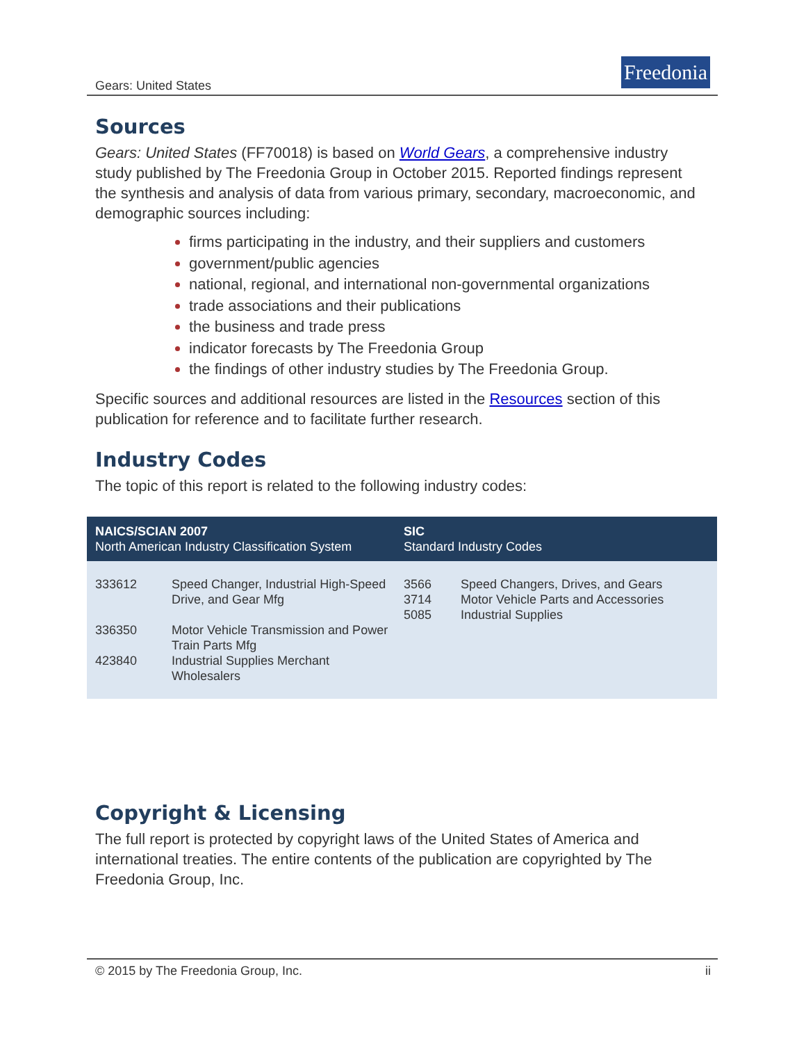Gears: United States
Freedonia
Sources
Gears: United States (FF70018) is based on World Gears, a comprehensive industry study published by The Freedonia Group in October 2015. Reported findings represent the synthesis and analysis of data from various primary, secondary, macroeconomic, and demographic sources including:
firms participating in the industry, and their suppliers and customers
government/public agencies
national, regional, and international non-governmental organizations
trade associations and their publications
the business and trade press
indicator forecasts by The Freedonia Group
the findings of other industry studies by The Freedonia Group.
Specific sources and additional resources are listed in the Resources section of this publication for reference and to facilitate further research.
Industry Codes
The topic of this report is related to the following industry codes:
Copyright & Licensing
The full report is protected by copyright laws of the United States of America and international treaties. The entire contents of the publication are copyrighted by The Freedonia Group, Inc.
| NAICS/SCIAN 2007 North American Industry Classification System | | SIC Standard Industry Codes | |
| --- | --- | --- | --- |
| 333612 | Speed Changer, Industrial High-Speed Drive, and Gear Mfg | 3566 3714 5085 | Speed Changers, Drives, and Gears Motor Vehicle Parts and Accessories Industrial Supplies |
| 336350 | Motor Vehicle Transmission and Power Train Parts Mfg | | |
| 423840 | Industrial Supplies Merchant Wholesalers | | |
© 2015 by The Freedonia Group, Inc. ii